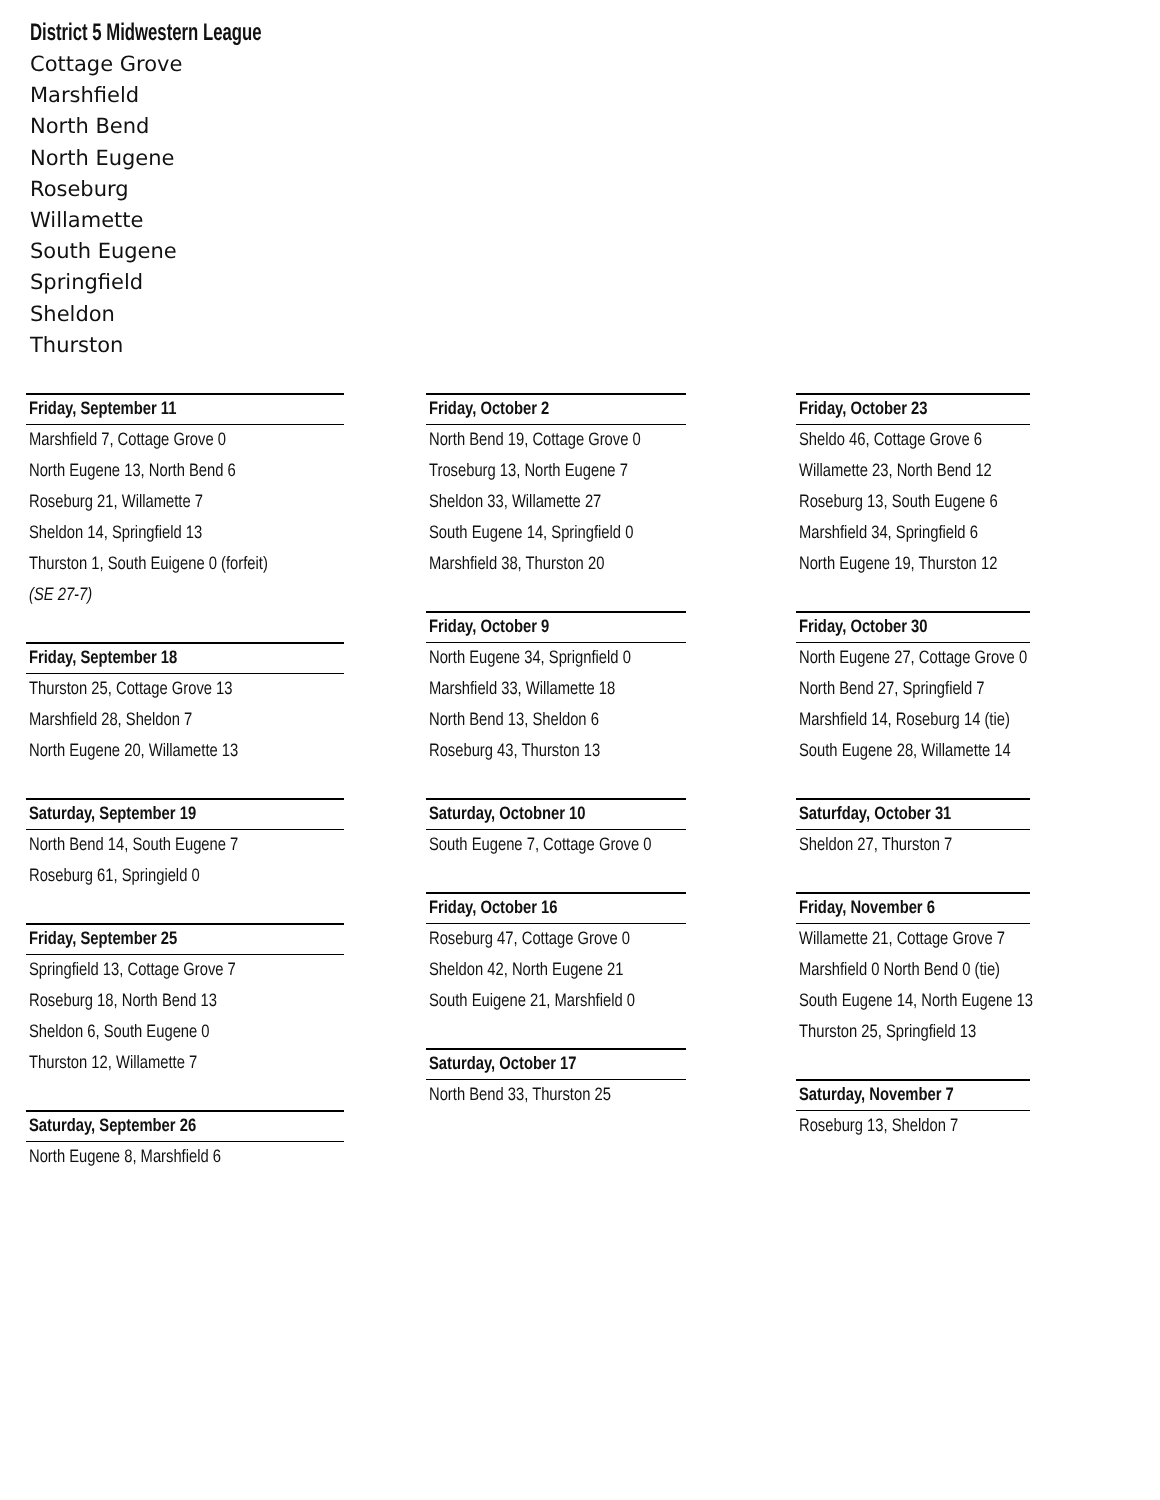District 5 Midwestern League
Cottage Grove
Marshfield
North Bend
North Eugene
Roseburg
Willamette
South Eugene
Springfield
Sheldon
Thurston
Friday, September 11
Marshfield 7, Cottage Grove 0
North Eugene 13, North Bend 6
Roseburg 21, Willamette 7
Sheldon 14, Springfield 13
Thurston 1, South Euigene 0 (forfeit)
(SE 27-7)
Friday, September 18
Thurston 25, Cottage Grove 13
Marshfield 28, Sheldon 7
North Eugene 20, Willamette 13
Saturday, September 19
North Bend 14, South Eugene 7
Roseburg 61, Springield 0
Friday, September 25
Springfield 13, Cottage Grove 7
Roseburg 18, North Bend 13
Sheldon 6, South Eugene 0
Thurston 12, Willamette 7
Saturday, September 26
North Eugene 8, Marshfield 6
Friday, October 2
North Bend 19, Cottage Grove 0
Troseburg 13, North Eugene 7
Sheldon 33, Willamette 27
South Eugene 14, Springfield 0
Marshfield 38, Thurston 20
Friday, October 9
North Eugene 34, Sprignfield 0
Marshfield 33, Willamette 18
North Bend 13, Sheldon 6
Roseburg 43, Thurston 13
Saturday, Octobner 10
South Eugene 7, Cottage Grove 0
Friday, October 16
Roseburg 47, Cottage Grove 0
Sheldon 42, North Eugene 21
South Euigene 21, Marshfield 0
Saturday, October 17
North Bend 33, Thurston 25
Friday, October 23
Sheldo 46, Cottage Grove 6
Willamette 23, North Bend 12
Roseburg 13, South Eugene 6
Marshfield 34, Springfield 6
North Eugene 19, Thurston 12
Friday, October 30
North Eugene 27, Cottage Grove 0
North Bend 27, Springfield 7
Marshfield 14, Roseburg 14 (tie)
South Eugene 28, Willamette 14
Saturfday, October 31
Sheldon 27, Thurston 7
Friday, November 6
Willamette 21, Cottage Grove 7
Marshfield 0 North Bend 0 (tie)
South Eugene 14, North Eugene 13
Thurston 25, Springfield 13
Saturday, November 7
Roseburg 13, Sheldon 7